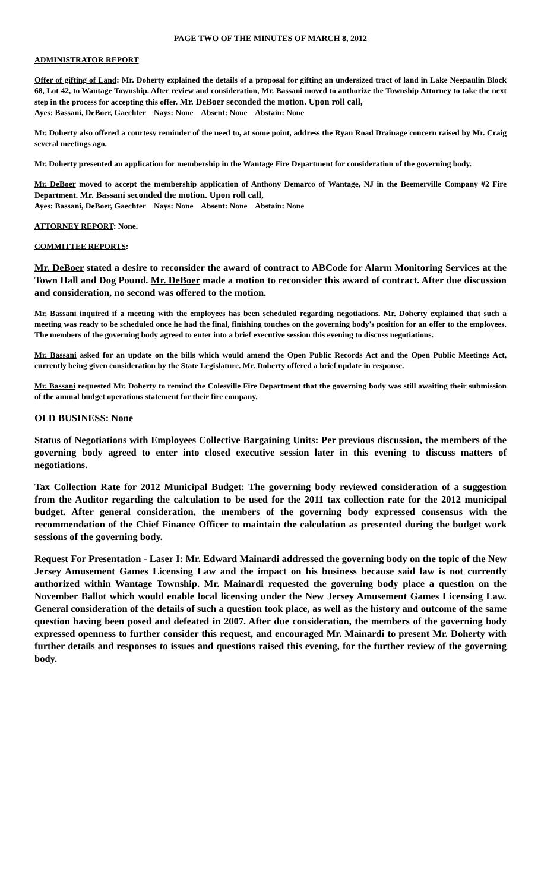PAGE TWO OF THE MINUTES OF MARCH 8, 2012
ADMINISTRATOR REPORT
Offer of gifting of Land: Mr. Doherty explained the details of a proposal for gifting an undersized tract of land in Lake Neepaulin Block 68, Lot 42, to Wantage Township. After review and consideration, Mr. Bassani moved to authorize the Township Attorney to take the next step in the process for accepting this offer. Mr. DeBoer seconded the motion. Upon roll call,
Ayes: Bassani, DeBoer, Gaechter Nays: None Absent: None Abstain: None
Mr. Doherty also offered a courtesy reminder of the need to, at some point, address the Ryan Road Drainage concern raised by Mr. Craig several meetings ago.
Mr. Doherty presented an application for membership in the Wantage Fire Department for consideration of the governing body.
Mr. DeBoer moved to accept the membership application of Anthony Demarco of Wantage, NJ in the Beemerville Company #2 Fire Department. Mr. Bassani seconded the motion. Upon roll call,
Ayes: Bassani, DeBoer, Gaechter Nays: None Absent: None Abstain: None
ATTORNEY REPORT: None.
COMMITTEE REPORTS:
Mr. DeBoer stated a desire to reconsider the award of contract to ABCode for Alarm Monitoring Services at the Town Hall and Dog Pound. Mr. DeBoer made a motion to reconsider this award of contract. After due discussion and consideration, no second was offered to the motion.
Mr. Bassani inquired if a meeting with the employees has been scheduled regarding negotiations. Mr. Doherty explained that such a meeting was ready to be scheduled once he had the final, finishing touches on the governing body's position for an offer to the employees. The members of the governing body agreed to enter into a brief executive session this evening to discuss negotiations.
Mr. Bassani asked for an update on the bills which would amend the Open Public Records Act and the Open Public Meetings Act, currently being given consideration by the State Legislature. Mr. Doherty offered a brief update in response.
Mr. Bassani requested Mr. Doherty to remind the Colesville Fire Department that the governing body was still awaiting their submission of the annual budget operations statement for their fire company.
OLD BUSINESS: None
Status of Negotiations with Employees Collective Bargaining Units: Per previous discussion, the members of the governing body agreed to enter into closed executive session later in this evening to discuss matters of negotiations.
Tax Collection Rate for 2012 Municipal Budget: The governing body reviewed consideration of a suggestion from the Auditor regarding the calculation to be used for the 2011 tax collection rate for the 2012 municipal budget. After general consideration, the members of the governing body expressed consensus with the recommendation of the Chief Finance Officer to maintain the calculation as presented during the budget work sessions of the governing body.
Request For Presentation - Laser I: Mr. Edward Mainardi addressed the governing body on the topic of the New Jersey Amusement Games Licensing Law and the impact on his business because said law is not currently authorized within Wantage Township. Mr. Mainardi requested the governing body place a question on the November Ballot which would enable local licensing under the New Jersey Amusement Games Licensing Law. General consideration of the details of such a question took place, as well as the history and outcome of the same question having been posed and defeated in 2007. After due consideration, the members of the governing body expressed openness to further consider this request, and encouraged Mr. Mainardi to present Mr. Doherty with further details and responses to issues and questions raised this evening, for the further review of the governing body.